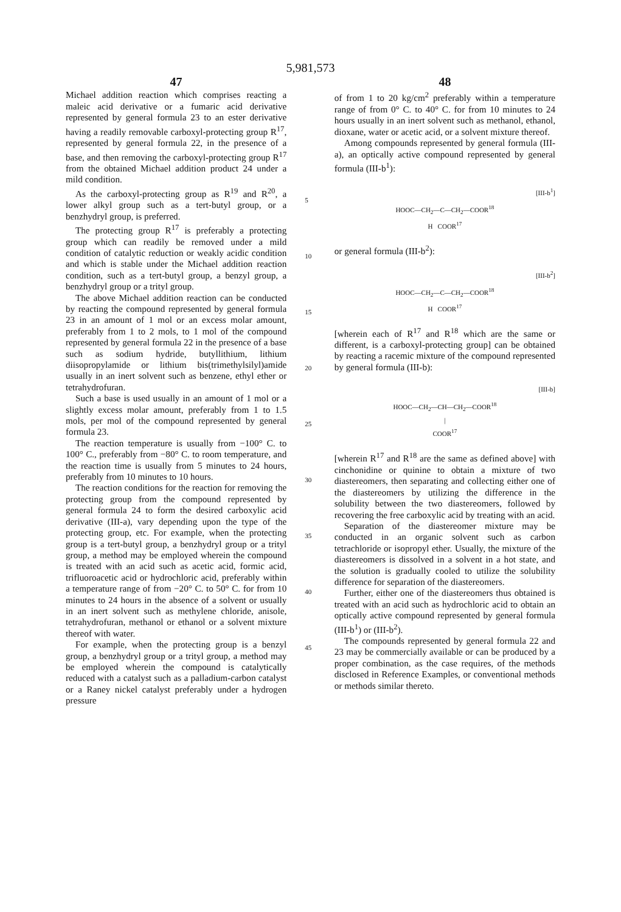5,981,573
47
Michael addition reaction which comprises reacting a maleic acid derivative or a fumaric acid derivative represented by general formula 23 to an ester derivative having a readily removable carboxyl-protecting group R<sup>17</sup>, represented by general formula 22, in the presence of a base, and then removing the carboxyl-protecting group R<sup>17</sup> from the obtained Michael addition product 24 under a mild condition.
As the carboxyl-protecting group as R<sup>19</sup> and R<sup>20</sup>, a lower alkyl group such as a tert-butyl group, or a benzhydryl group, is preferred.
The protecting group R<sup>17</sup> is preferably a protecting group which can readily be removed under a mild condition of catalytic reduction or weakly acidic condition and which is stable under the Michael addition reaction condition, such as a tert-butyl group, a benzyl group, a benzhydryl group or a trityl group.
The above Michael addition reaction can be conducted by reacting the compound represented by general formula 23 in an amount of 1 mol or an excess molar amount, preferably from 1 to 2 mols, to 1 mol of the compound represented by general formula 22 in the presence of a base such as sodium hydride, butyllithium, lithium diisopropylamide or lithium bis(trimethylsilyl)amide usually in an inert solvent such as benzene, ethyl ether or tetrahydrofuran.
Such a base is used usually in an amount of 1 mol or a slightly excess molar amount, preferably from 1 to 1.5 mols, per mol of the compound represented by general formula 23.
The reaction temperature is usually from −100° C. to 100° C., preferably from −80° C. to room temperature, and the reaction time is usually from 5 minutes to 24 hours, preferably from 10 minutes to 10 hours.
The reaction conditions for the reaction for removing the protecting group from the compound represented by general formula 24 to form the desired carboxylic acid derivative (III-a), vary depending upon the type of the protecting group, etc. For example, when the protecting group is a tert-butyl group, a benzhydryl group or a trityl group, a method may be employed wherein the compound is treated with an acid such as acetic acid, formic acid, trifluoroacetic acid or hydrochloric acid, preferably within a temperature range of from −20° C. to 50° C. for from 10 minutes to 24 hours in the absence of a solvent or usually in an inert solvent such as methylene chloride, anisole, tetrahydrofuran, methanol or ethanol or a solvent mixture thereof with water.
For example, when the protecting group is a benzyl group, a benzhydryl group or a trityl group, a method may be employed wherein the compound is catalytically reduced with a catalyst such as a palladium-carbon catalyst or a Raney nickel catalyst preferably under a hydrogen pressure
5
10
15
20
25
30
35
40
45
48
of from 1 to 20 kg/cm<sup>2</sup> preferably within a temperature range of from 0° C. to 40° C. for from 10 minutes to 24 hours usually in an inert solvent such as methanol, ethanol, dioxane, water or acetic acid, or a solvent mixture thereof.
Among compounds represented by general formula (III-a), an optically active compound represented by general formula (III-b<sup>1</sup>):
[III-b<sup>1</sup>]
HOOC—CH<sub>2</sub>—C—CH<sub>2</sub>—COOR<sup>18</sup>
H COOR<sup>17</sup>
or general formula (III-b<sup>2</sup>):
[III-b<sup>2</sup>]
HOOC—CH<sub>2</sub>—C—CH<sub>2</sub>—COOR<sup>18</sup>
H COOR<sup>17</sup>
[wherein each of R<sup>17</sup> and R<sup>18</sup> which are the same or different, is a carboxyl-protecting group] can be obtained by reacting a racemic mixture of the compound represented by general formula (III-b):
[III-b]
HOOC—CH<sub>2</sub>—CH—CH<sub>2</sub>—COOR<sup>18</sup>
|
COOR<sup>17</sup>
[wherein R<sup>17</sup> and R<sup>18</sup> are the same as defined above] with cinchonidine or quinine to obtain a mixture of two diastereomers, then separating and collecting either one of the diastereomers by utilizing the difference in the solubility between the two diastereomers, followed by recovering the free carboxylic acid by treating with an acid.
Separation of the diastereomer mixture may be conducted in an organic solvent such as carbon tetrachloride or isopropyl ether. Usually, the mixture of the diastereomers is dissolved in a solvent in a hot state, and the solution is gradually cooled to utilize the solubility difference for separation of the diastereomers.
Further, either one of the diastereomers thus obtained is treated with an acid such as hydrochloric acid to obtain an optically active compound represented by general formula (III-b<sup>1</sup>) or (III-b<sup>2</sup>).
The compounds represented by general formula 22 and 23 may be commercially available or can be produced by a proper combination, as the case requires, of the methods disclosed in Reference Examples, or conventional methods or methods similar thereto.